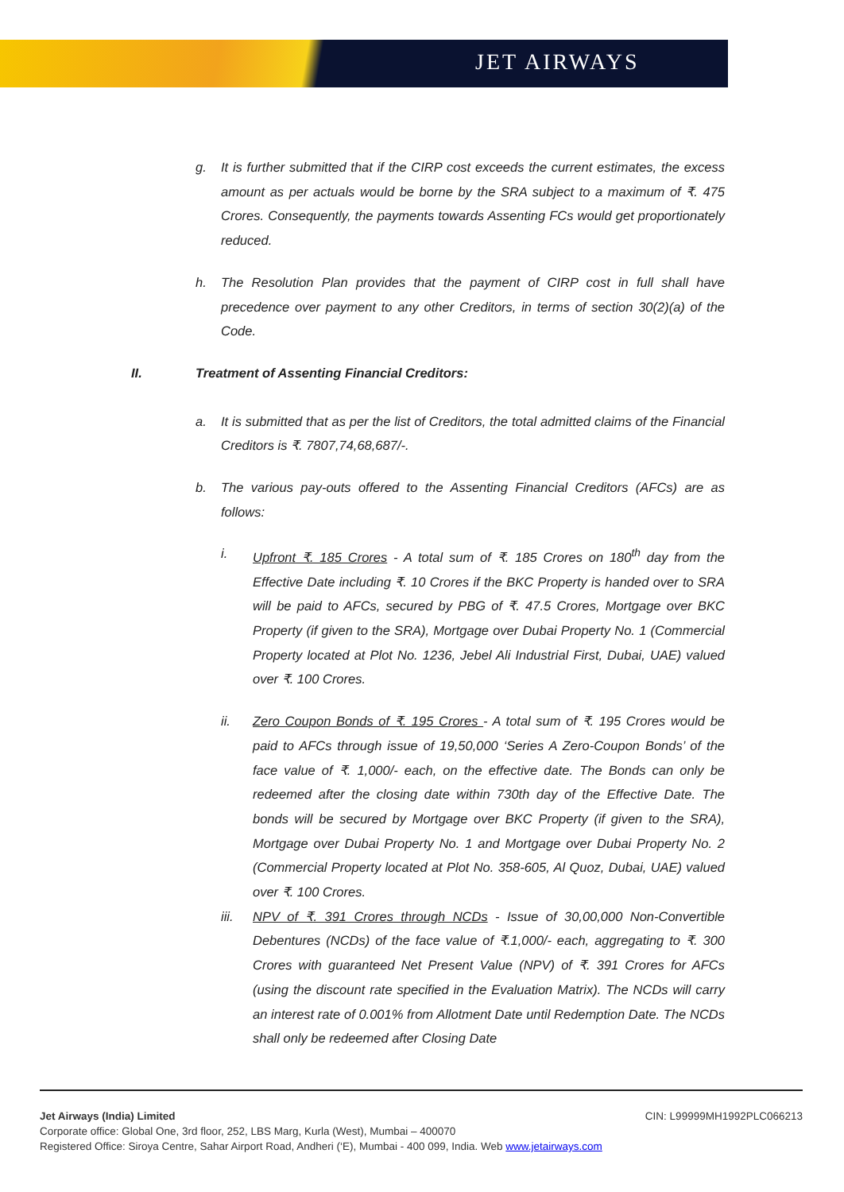JET AIRWAYS
g. It is further submitted that if the CIRP cost exceeds the current estimates, the excess amount as per actuals would be borne by the SRA subject to a maximum of ₹. 475 Crores. Consequently, the payments towards Assenting FCs would get proportionately reduced.
h. The Resolution Plan provides that the payment of CIRP cost in full shall have precedence over payment to any other Creditors, in terms of section 30(2)(a) of the Code.
II. Treatment of Assenting Financial Creditors:
a. It is submitted that as per the list of Creditors, the total admitted claims of the Financial Creditors is ₹. 7807,74,68,687/-.
b. The various pay-outs offered to the Assenting Financial Creditors (AFCs) are as follows:
i. Upfront ₹. 185 Crores - A total sum of ₹. 185 Crores on 180<sup>th</sup> day from the Effective Date including ₹. 10 Crores if the BKC Property is handed over to SRA will be paid to AFCs, secured by PBG of ₹. 47.5 Crores, Mortgage over BKC Property (if given to the SRA), Mortgage over Dubai Property No. 1 (Commercial Property located at Plot No. 1236, Jebel Ali Industrial First, Dubai, UAE) valued over ₹. 100 Crores.
ii. Zero Coupon Bonds of ₹. 195 Crores - A total sum of ₹. 195 Crores would be paid to AFCs through issue of 19,50,000 ‘Series A Zero-Coupon Bonds’ of the face value of ₹. 1,000/- each, on the effective date. The Bonds can only be redeemed after the closing date within 730th day of the Effective Date. The bonds will be secured by Mortgage over BKC Property (if given to the SRA), Mortgage over Dubai Property No. 1 and Mortgage over Dubai Property No. 2 (Commercial Property located at Plot No. 358-605, Al Quoz, Dubai, UAE) valued over ₹. 100 Crores.
iii. NPV of ₹. 391 Crores through NCDs - Issue of 30,00,000 Non-Convertible Debentures (NCDs) of the face value of ₹.1,000/- each, aggregating to ₹. 300 Crores with guaranteed Net Present Value (NPV) of ₹. 391 Crores for AFCs (using the discount rate specified in the Evaluation Matrix). The NCDs will carry an interest rate of 0.001% from Allotment Date until Redemption Date. The NCDs shall only be redeemed after Closing Date
Jet Airways (India) Limited CIN: L99999MH1992PLC066213
Corporate office: Global One, 3rd floor, 252, LBS Marg, Kurla (West), Mumbai – 400070
Registered Office: Siroya Centre, Sahar Airport Road, Andheri (‘E), Mumbai - 400 099, India. Web www.jetairways.com